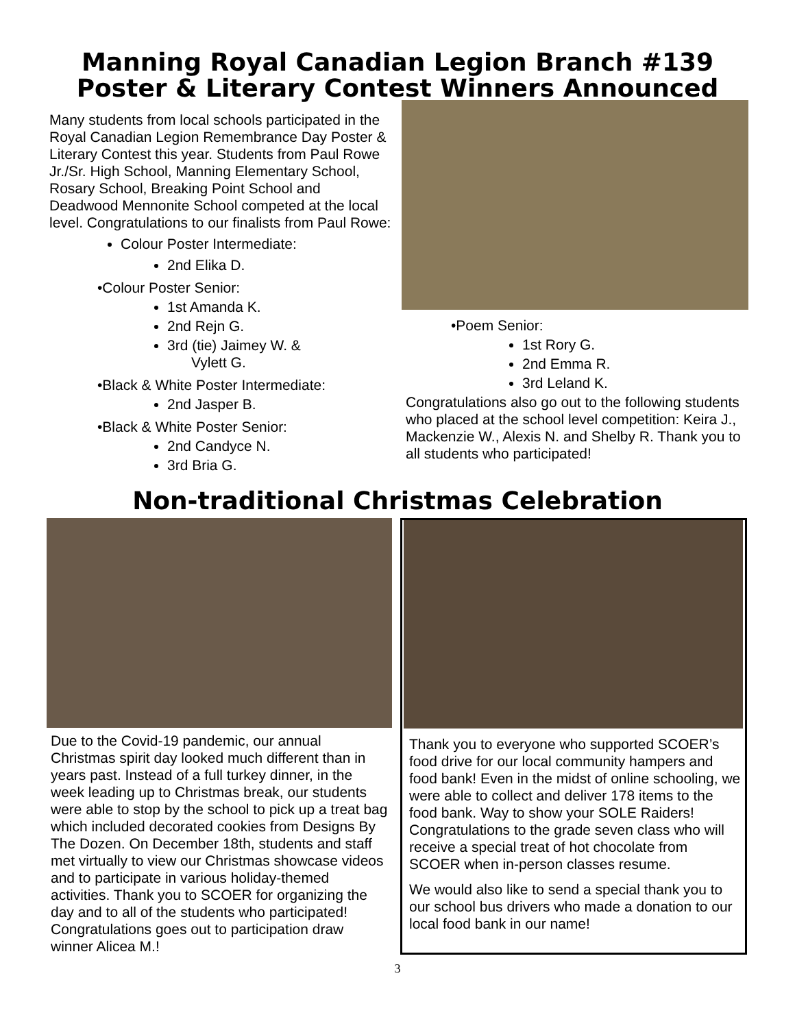Manning Royal Canadian Legion Branch #139
Poster & Literary Contest Winners Announced
Many students from local schools participated in the Royal Canadian Legion Remembrance Day Poster & Literary Contest this year. Students from Paul Rowe Jr./Sr. High School, Manning Elementary School, Rosary School, Breaking Point School and Deadwood Mennonite School competed at the local level. Congratulations to our finalists from Paul Rowe:
Colour Poster Intermediate:
2nd Elika D.
•Colour Poster Senior:
1st Amanda K.
2nd Rejn G.
3rd (tie) Jaimey W. &
Vylett G.
•Black & White Poster Intermediate:
2nd Jasper B.
•Black & White Poster Senior:
2nd Candyce N.
3rd Bria G.
•Poem Senior:
1st Rory G.
2nd Emma R.
3rd Leland K.
Congratulations also go out to the following students who placed at the school level competition: Keira J., Mackenzie W., Alexis N. and Shelby R. Thank you to all students who participated!
Non-traditional Christmas Celebration
Due to the Covid-19 pandemic, our annual Christmas spirit day looked much different than in years past. Instead of a full turkey dinner, in the week leading up to Christmas break, our students were able to stop by the school to pick up a treat bag which included decorated cookies from Designs By The Dozen. On December 18th, students and staff met virtually to view our Christmas showcase videos and to participate in various holiday-themed activities. Thank you to SCOER for organizing the day and to all of the students who participated! Congratulations goes out to participation draw winner Alicea M.!
Thank you to everyone who supported SCOER’s food drive for our local community hampers and food bank! Even in the midst of online schooling, we were able to collect and deliver 178 items to the food bank. Way to show your SOLE Raiders! Congratulations to the grade seven class who will receive a special treat of hot chocolate from SCOER when in-person classes resume.
We would also like to send a special thank you to our school bus drivers who made a donation to our local food bank in our name!
3